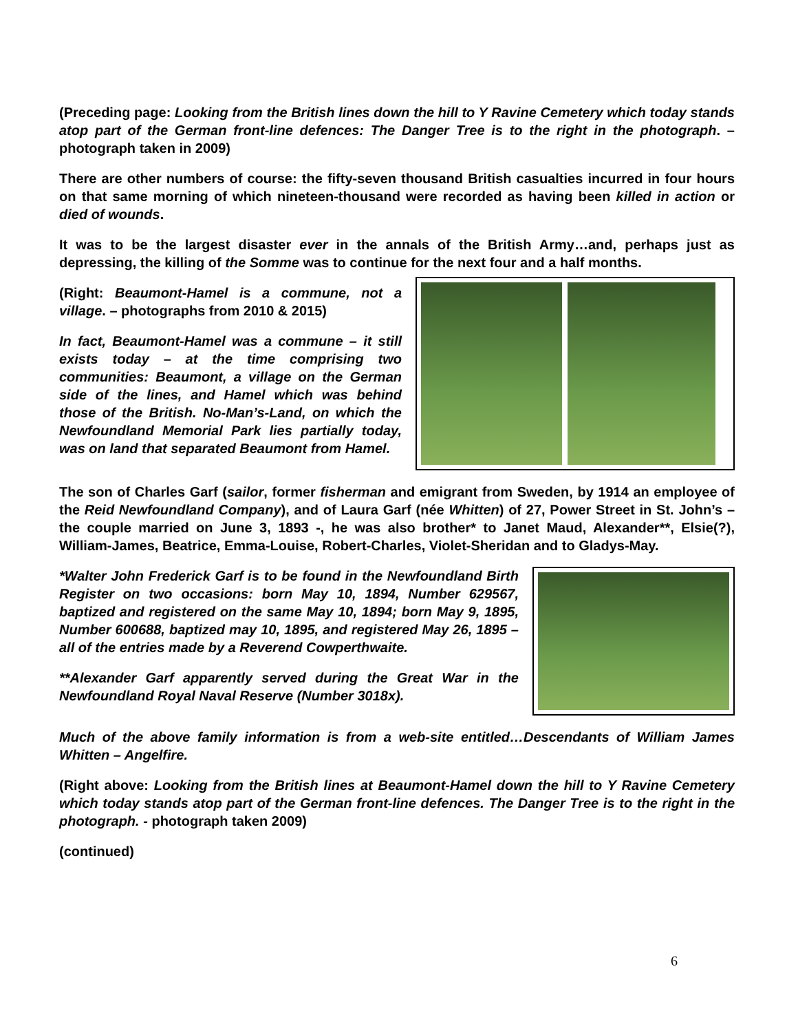(Preceding page: Looking from the British lines down the hill to Y Ravine Cemetery which today stands atop part of the German front-line defences: The Danger Tree is to the right in the photograph. – photograph taken in 2009)
There are other numbers of course: the fifty-seven thousand British casualties incurred in four hours on that same morning of which nineteen-thousand were recorded as having been killed in action or died of wounds.
It was to be the largest disaster ever in the annals of the British Army…and, perhaps just as depressing, the killing of the Somme was to continue for the next four and a half months.
(Right: Beaumont-Hamel is a commune, not a village. – photographs from 2010 & 2015)
In fact, Beaumont-Hamel was a commune – it still exists today – at the time comprising two communities: Beaumont, a village on the German side of the lines, and Hamel which was behind those of the British. No-Man’s-Land, on which the Newfoundland Memorial Park lies partially today, was on land that separated Beaumont from Hamel.
The son of Charles Garf (sailor, former fisherman and emigrant from Sweden, by 1914 an employee of the Reid Newfoundland Company), and of Laura Garf (née Whitten) of 27, Power Street in St. John’s – the couple married on June 3, 1893 -, he was also brother* to Janet Maud, Alexander**, Elsie(?), William-James, Beatrice, Emma-Louise, Robert-Charles, Violet-Sheridan and to Gladys-May.
*Walter John Frederick Garf is to be found in the Newfoundland Birth Register on two occasions: born May 10, 1894, Number 629567, baptized and registered on the same May 10, 1894; born May 9, 1895, Number 600688, baptized may 10, 1895, and registered May 26, 1895 – all of the entries made by a Reverend Cowperthwaite.
**Alexander Garf apparently served during the Great War in the Newfoundland Royal Naval Reserve (Number 3018x).
Much of the above family information is from a web-site entitled…Descendants of William James Whitten – Angelfire.
(Right above: Looking from the British lines at Beaumont-Hamel down the hill to Y Ravine Cemetery which today stands atop part of the German front-line defences. The Danger Tree is to the right in the photograph. - photograph taken 2009)
(continued)
6